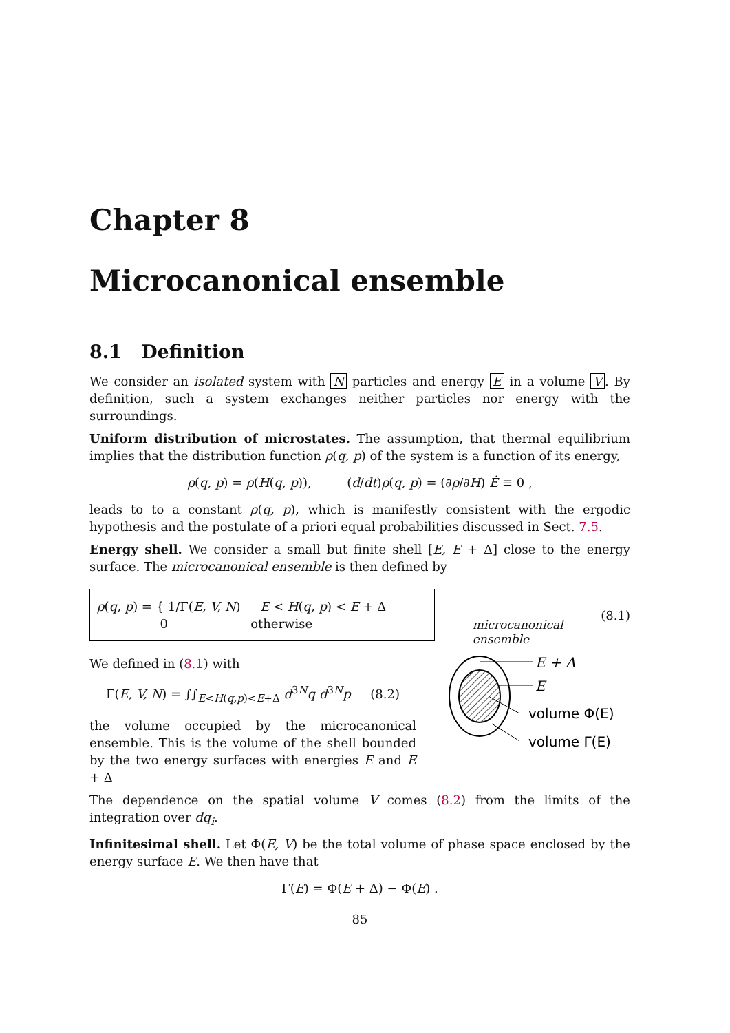Chapter 8
Microcanonical ensemble
8.1 Definition
We consider an isolated system with N particles and energy E in a volume V. By definition, such a system exchanges neither particles nor energy with the surroundings.
Uniform distribution of microstates. The assumption, that thermal equilibrium implies that the distribution function ρ(q, p) of the system is a function of its energy,
ρ(q, p) = ρ(H(q, p)), (d/dt)ρ(q, p) = (∂ρ/∂H) Ė ≡ 0 ,
leads to to a constant ρ(q, p), which is manifestly consistent with the ergodic hypothesis and the postulate of a priori equal probabilities discussed in Sect. 7.5.
Energy shell. We consider a small but finite shell [E, E + Δ] close to the energy surface. The microcanonical ensemble is then defined by
ρ(q, p) = { 1/Γ(E, V, N) E < H(q, p) < E + Δ
0 otherwise
microcanonical
ensemble
(8.1)
We defined in (8.1) with
Γ(E, V, N) = ∫∫<sub>E<H(q,p)<E+Δ</sub> d<sup>3N</sup>q d<sup>3N</sup>p (8.2)
the volume occupied by the microcanonical ensemble. This is the volume of the shell bounded by the two energy surfaces with energies E and E + Δ
E + Δ
E
volume Φ(E)
volume Γ(E)
The dependence on the spatial volume V comes (8.2) from the limits of the integration over dq<sub>i</sub>.
Infinitesimal shell. Let Φ(E, V) be the total volume of phase space enclosed by the energy surface E. We then have that
Γ(E) = Φ(E + Δ) − Φ(E) .
85